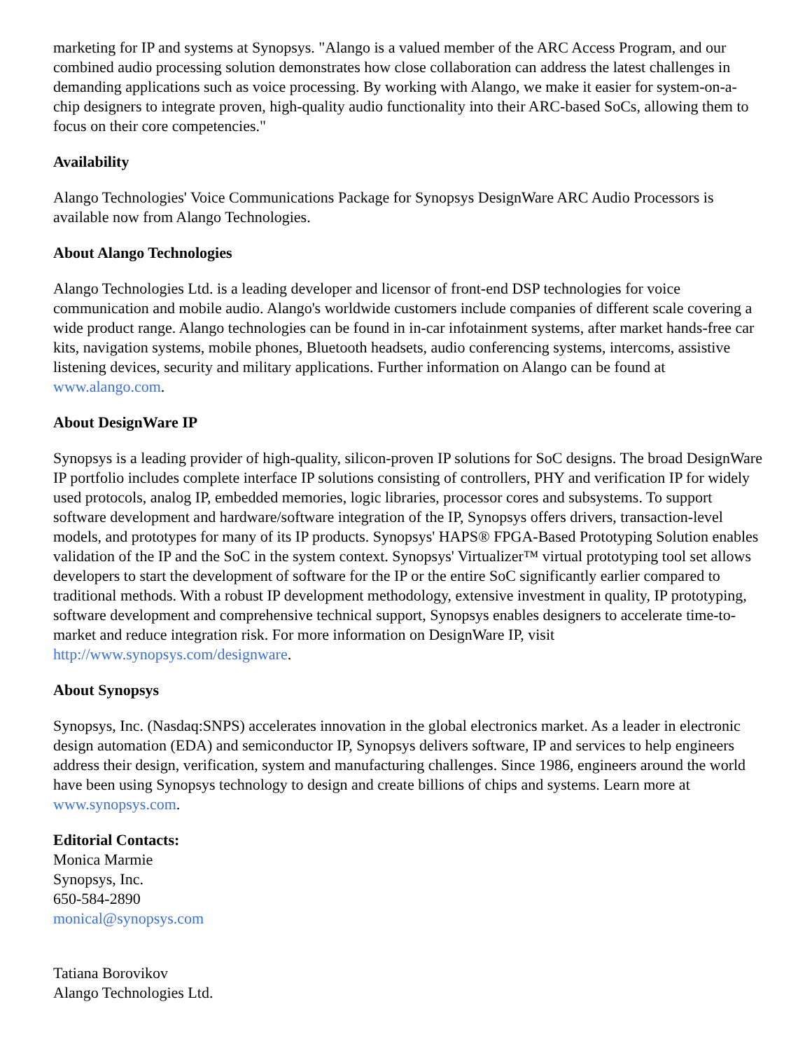marketing for IP and systems at Synopsys. "Alango is a valued member of the ARC Access Program, and our combined audio processing solution demonstrates how close collaboration can address the latest challenges in demanding applications such as voice processing. By working with Alango, we make it easier for system-on-a-chip designers to integrate proven, high-quality audio functionality into their ARC-based SoCs, allowing them to focus on their core competencies."
Availability
Alango Technologies' Voice Communications Package for Synopsys DesignWare ARC Audio Processors is available now from Alango Technologies.
About Alango Technologies
Alango Technologies Ltd. is a leading developer and licensor of front-end DSP technologies for voice communication and mobile audio. Alango's worldwide customers include companies of different scale covering a wide product range. Alango technologies can be found in in-car infotainment systems, after market hands-free car kits, navigation systems, mobile phones, Bluetooth headsets, audio conferencing systems, intercoms, assistive listening devices, security and military applications. Further information on Alango can be found at www.alango.com.
About DesignWare IP
Synopsys is a leading provider of high-quality, silicon-proven IP solutions for SoC designs. The broad DesignWare IP portfolio includes complete interface IP solutions consisting of controllers, PHY and verification IP for widely used protocols, analog IP, embedded memories, logic libraries, processor cores and subsystems. To support software development and hardware/software integration of the IP, Synopsys offers drivers, transaction-level models, and prototypes for many of its IP products. Synopsys' HAPS® FPGA-Based Prototyping Solution enables validation of the IP and the SoC in the system context. Synopsys' Virtualizer™ virtual prototyping tool set allows developers to start the development of software for the IP or the entire SoC significantly earlier compared to traditional methods. With a robust IP development methodology, extensive investment in quality, IP prototyping, software development and comprehensive technical support, Synopsys enables designers to accelerate time-to-market and reduce integration risk. For more information on DesignWare IP, visit http://www.synopsys.com/designware.
About Synopsys
Synopsys, Inc. (Nasdaq:SNPS) accelerates innovation in the global electronics market. As a leader in electronic design automation (EDA) and semiconductor IP, Synopsys delivers software, IP and services to help engineers address their design, verification, system and manufacturing challenges. Since 1986, engineers around the world have been using Synopsys technology to design and create billions of chips and systems. Learn more at www.synopsys.com.
Editorial Contacts:
Monica Marmie
Synopsys, Inc.
650-584-2890
monical@synopsys.com
Tatiana Borovikov
Alango Technologies Ltd.